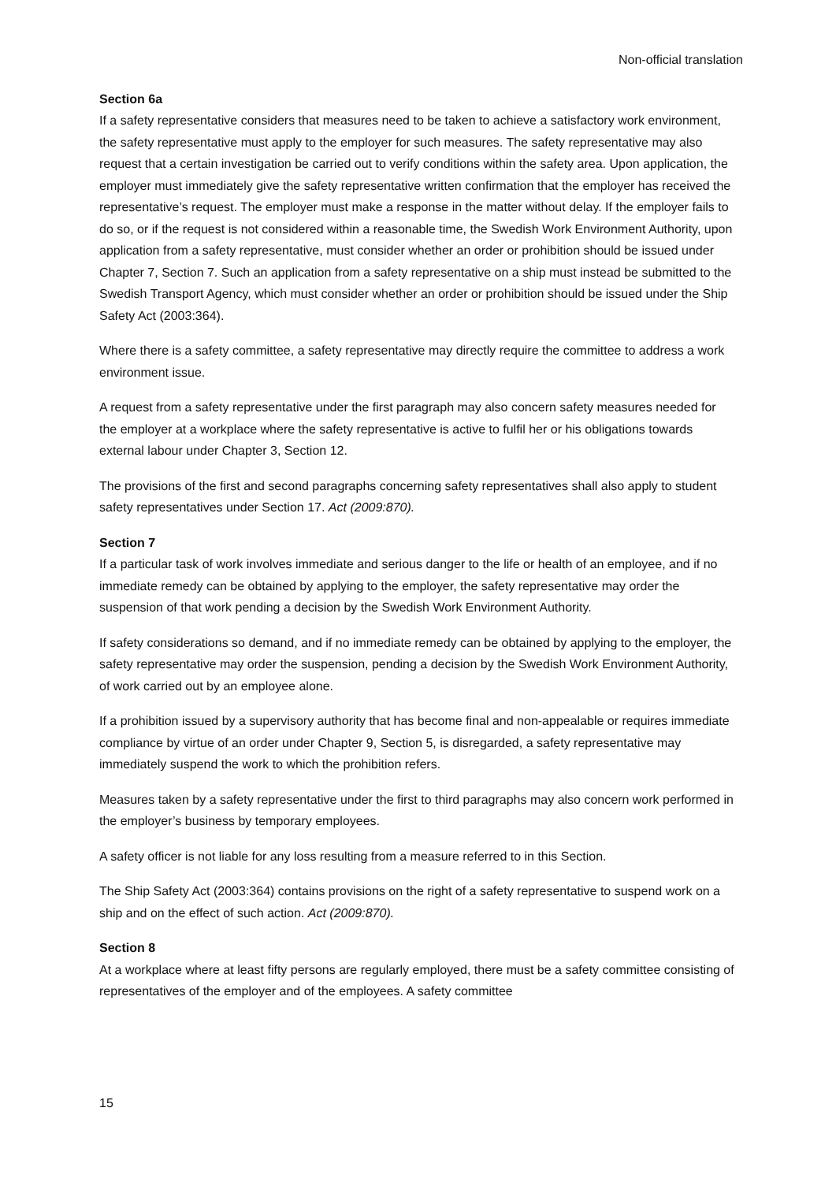Non-official translation
Section 6a
If a safety representative considers that measures need to be taken to achieve a satisfactory work environment, the safety representative must apply to the employer for such measures. The safety representative may also request that a certain investigation be carried out to verify conditions within the safety area. Upon application, the employer must immediately give the safety representative written confirmation that the employer has received the representative’s request. The employer must make a response in the matter without delay. If the employer fails to do so, or if the request is not considered within a reasonable time, the Swedish Work Environment Authority, upon application from a safety representative, must consider whether an order or prohibition should be issued under Chapter 7, Section 7. Such an application from a safety representative on a ship must instead be submitted to the Swedish Transport Agency, which must consider whether an order or prohibition should be issued under the Ship Safety Act (2003:364).
Where there is a safety committee, a safety representative may directly require the committee to address a work environment issue.
A request from a safety representative under the first paragraph may also concern safety measures needed for the employer at a workplace where the safety representative is active to fulfil her or his obligations towards external labour under Chapter 3, Section 12.
The provisions of the first and second paragraphs concerning safety representatives shall also apply to student safety representatives under Section 17. Act (2009:870).
Section 7
If a particular task of work involves immediate and serious danger to the life or health of an employee, and if no immediate remedy can be obtained by applying to the employer, the safety representative may order the suspension of that work pending a decision by the Swedish Work Environment Authority.
If safety considerations so demand, and if no immediate remedy can be obtained by applying to the employer, the safety representative may order the suspension, pending a decision by the Swedish Work Environment Authority, of work carried out by an employee alone.
If a prohibition issued by a supervisory authority that has become final and non-appealable or requires immediate compliance by virtue of an order under Chapter 9, Section 5, is disregarded, a safety representative may immediately suspend the work to which the prohibition refers.
Measures taken by a safety representative under the first to third paragraphs may also concern work performed in the employer’s business by temporary employees.
A safety officer is not liable for any loss resulting from a measure referred to in this Section.
The Ship Safety Act (2003:364) contains provisions on the right of a safety representative to suspend work on a ship and on the effect of such action. Act (2009:870).
Section 8
At a workplace where at least fifty persons are regularly employed, there must be a safety committee consisting of representatives of the employer and of the employees. A safety committee
15